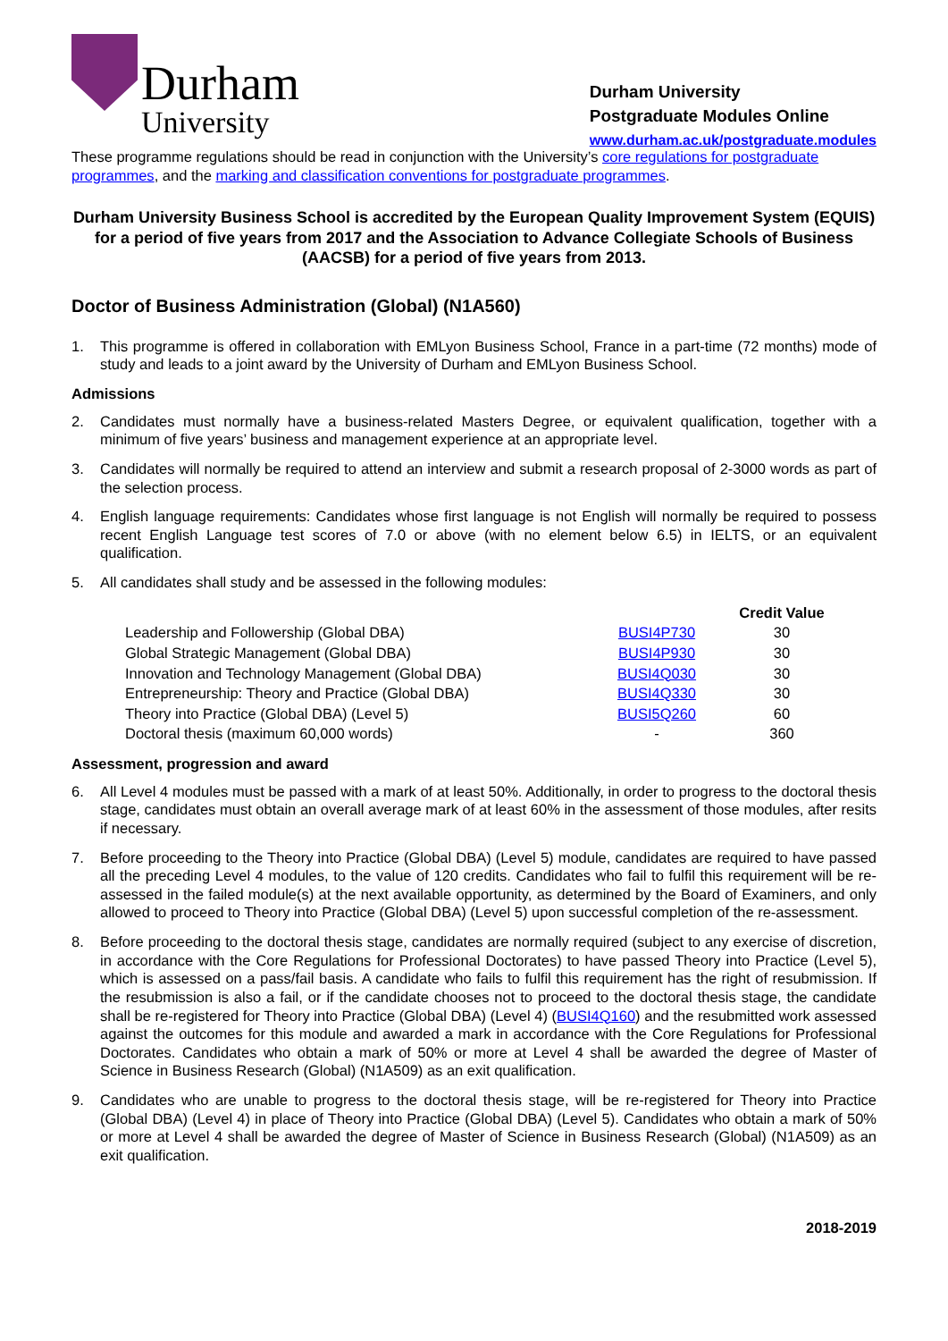Durham
University
Durham University
Postgraduate Modules Online
www.durham.ac.uk/postgraduate.modules
These programme regulations should be read in conjunction with the University’s core regulations for postgraduate programmes, and the marking and classification conventions for postgraduate programmes.
Durham University Business School is accredited by the European Quality Improvement System (EQUIS) for a period of five years from 2017 and the Association to Advance Collegiate Schools of Business (AACSB) for a period of five years from 2013.
Doctor of Business Administration (Global) (N1A560)
1. This programme is offered in collaboration with EMLyon Business School, France in a part-time (72 months) mode of study and leads to a joint award by the University of Durham and EMLyon Business School.
Admissions
2. Candidates must normally have a business-related Masters Degree, or equivalent qualification, together with a minimum of five years’ business and management experience at an appropriate level.
3. Candidates will normally be required to attend an interview and submit a research proposal of 2-3000 words as part of the selection process.
4. English language requirements: Candidates whose first language is not English will normally be required to possess recent English Language test scores of 7.0 or above (with no element below 6.5) in IELTS, or an equivalent qualification.
5. All candidates shall study and be assessed in the following modules:
| | | Credit Value |
| --- | --- | --- |
| Leadership and Followership (Global DBA) | BUSI4P730 | 30 |
| Global Strategic Management (Global DBA) | BUSI4P930 | 30 |
| Innovation and Technology Management (Global DBA) | BUSI4Q030 | 30 |
| Entrepreneurship: Theory and Practice (Global DBA) | BUSI4Q330 | 30 |
| Theory into Practice (Global DBA) (Level 5) | BUSI5Q260 | 60 |
| Doctoral thesis (maximum 60,000 words) | - | 360 |
Assessment, progression and award
6. All Level 4 modules must be passed with a mark of at least 50%. Additionally, in order to progress to the doctoral thesis stage, candidates must obtain an overall average mark of at least 60% in the assessment of those modules, after resits if necessary.
7. Before proceeding to the Theory into Practice (Global DBA) (Level 5) module, candidates are required to have passed all the preceding Level 4 modules, to the value of 120 credits. Candidates who fail to fulfil this requirement will be re-assessed in the failed module(s) at the next available opportunity, as determined by the Board of Examiners, and only allowed to proceed to Theory into Practice (Global DBA) (Level 5) upon successful completion of the re-assessment.
8. Before proceeding to the doctoral thesis stage, candidates are normally required (subject to any exercise of discretion, in accordance with the Core Regulations for Professional Doctorates) to have passed Theory into Practice (Level 5), which is assessed on a pass/fail basis. A candidate who fails to fulfil this requirement has the right of resubmission. If the resubmission is also a fail, or if the candidate chooses not to proceed to the doctoral thesis stage, the candidate shall be re-registered for Theory into Practice (Global DBA) (Level 4) (BUSI4Q160) and the resubmitted work assessed against the outcomes for this module and awarded a mark in accordance with the Core Regulations for Professional Doctorates. Candidates who obtain a mark of 50% or more at Level 4 shall be awarded the degree of Master of Science in Business Research (Global) (N1A509) as an exit qualification.
9. Candidates who are unable to progress to the doctoral thesis stage, will be re-registered for Theory into Practice (Global DBA) (Level 4) in place of Theory into Practice (Global DBA) (Level 5). Candidates who obtain a mark of 50% or more at Level 4 shall be awarded the degree of Master of Science in Business Research (Global) (N1A509) as an exit qualification.
2018-2019